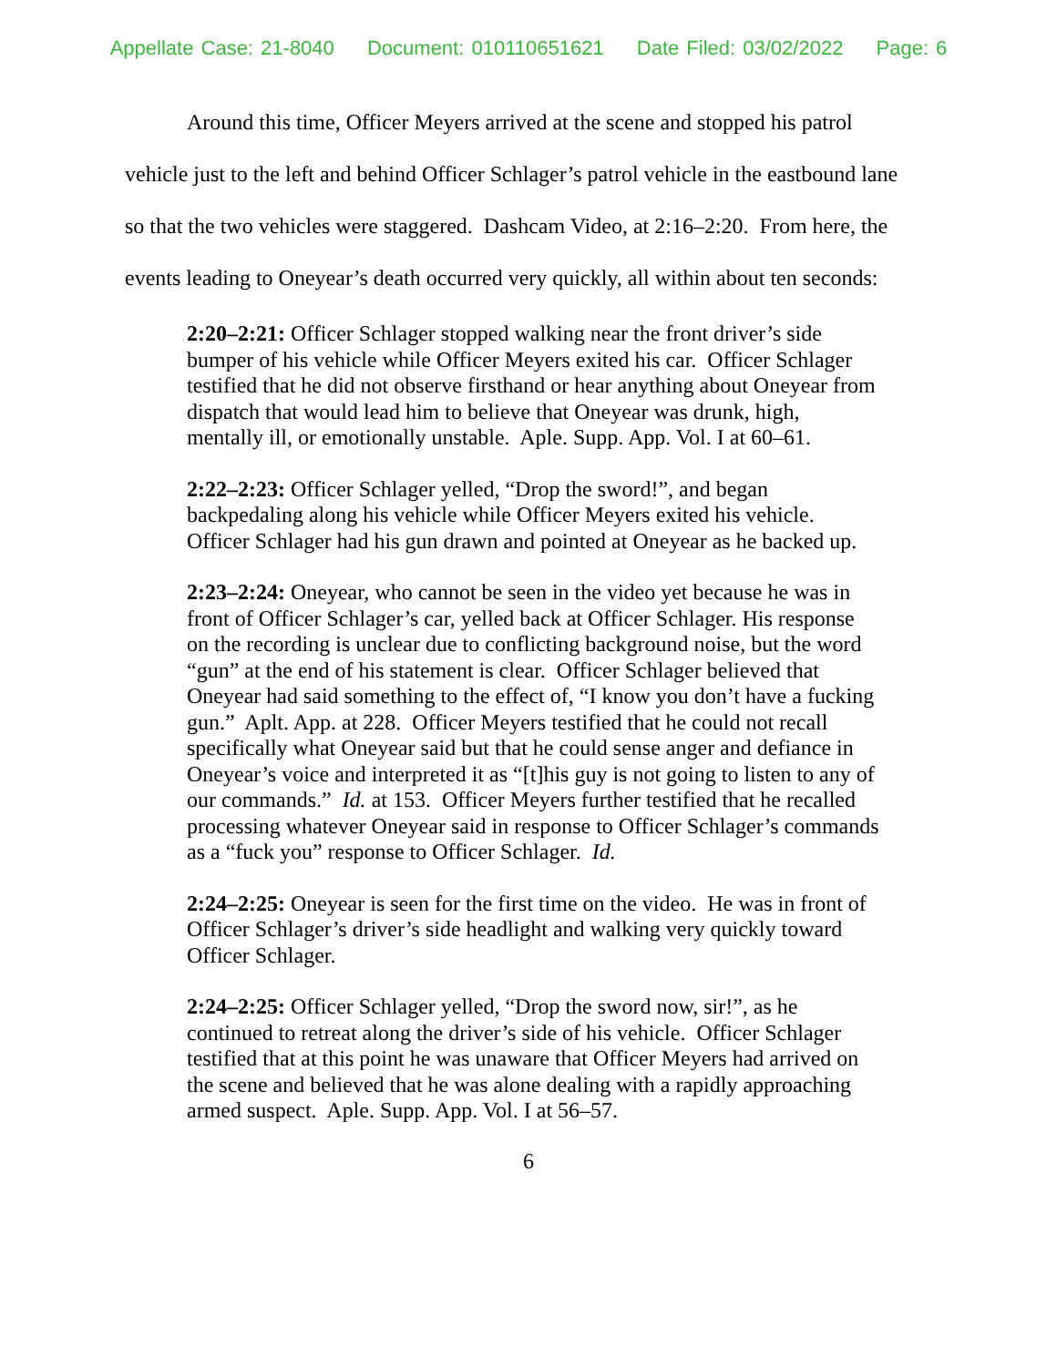Appellate Case: 21-8040 Document: 010110651621 Date Filed: 03/02/2022 Page: 6
Around this time, Officer Meyers arrived at the scene and stopped his patrol vehicle just to the left and behind Officer Schlager’s patrol vehicle in the eastbound lane so that the two vehicles were staggered. Dashcam Video, at 2:16–2:20. From here, the events leading to Oneyear’s death occurred very quickly, all within about ten seconds:
2:20–2:21: Officer Schlager stopped walking near the front driver’s side bumper of his vehicle while Officer Meyers exited his car. Officer Schlager testified that he did not observe firsthand or hear anything about Oneyear from dispatch that would lead him to believe that Oneyear was drunk, high, mentally ill, or emotionally unstable. Aple. Supp. App. Vol. I at 60–61.
2:22–2:23: Officer Schlager yelled, “Drop the sword!”, and began backpedaling along his vehicle while Officer Meyers exited his vehicle. Officer Schlager had his gun drawn and pointed at Oneyear as he backed up.
2:23–2:24: Oneyear, who cannot be seen in the video yet because he was in front of Officer Schlager’s car, yelled back at Officer Schlager. His response on the recording is unclear due to conflicting background noise, but the word “gun” at the end of his statement is clear. Officer Schlager believed that Oneyear had said something to the effect of, “I know you don’t have a fucking gun.” Aplt. App. at 228. Officer Meyers testified that he could not recall specifically what Oneyear said but that he could sense anger and defiance in Oneyear’s voice and interpreted it as “[t]his guy is not going to listen to any of our commands.” Id. at 153. Officer Meyers further testified that he recalled processing whatever Oneyear said in response to Officer Schlager’s commands as a “fuck you” response to Officer Schlager. Id.
2:24–2:25: Oneyear is seen for the first time on the video. He was in front of Officer Schlager’s driver’s side headlight and walking very quickly toward Officer Schlager.
2:24–2:25: Officer Schlager yelled, “Drop the sword now, sir!”, as he continued to retreat along the driver’s side of his vehicle. Officer Schlager testified that at this point he was unaware that Officer Meyers had arrived on the scene and believed that he was alone dealing with a rapidly approaching armed suspect. Aple. Supp. App. Vol. I at 56–57.
6